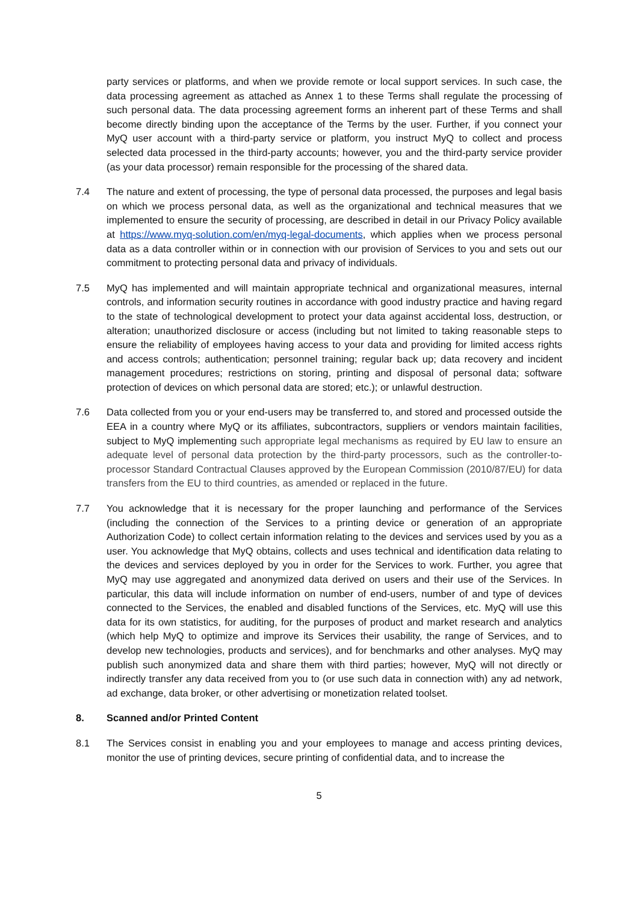party services or platforms, and when we provide remote or local support services. In such case, the data processing agreement as attached as Annex 1 to these Terms shall regulate the processing of such personal data. The data processing agreement forms an inherent part of these Terms and shall become directly binding upon the acceptance of the Terms by the user. Further, if you connect your MyQ user account with a third-party service or platform, you instruct MyQ to collect and process selected data processed in the third-party accounts; however, you and the third-party service provider (as your data processor) remain responsible for the processing of the shared data.
7.4 The nature and extent of processing, the type of personal data processed, the purposes and legal basis on which we process personal data, as well as the organizational and technical measures that we implemented to ensure the security of processing, are described in detail in our Privacy Policy available at https://www.myq-solution.com/en/myq-legal-documents, which applies when we process personal data as a data controller within or in connection with our provision of Services to you and sets out our commitment to protecting personal data and privacy of individuals.
7.5 MyQ has implemented and will maintain appropriate technical and organizational measures, internal controls, and information security routines in accordance with good industry practice and having regard to the state of technological development to protect your data against accidental loss, destruction, or alteration; unauthorized disclosure or access (including but not limited to taking reasonable steps to ensure the reliability of employees having access to your data and providing for limited access rights and access controls; authentication; personnel training; regular back up; data recovery and incident management procedures; restrictions on storing, printing and disposal of personal data; software protection of devices on which personal data are stored; etc.); or unlawful destruction.
7.6 Data collected from you or your end-users may be transferred to, and stored and processed outside the EEA in a country where MyQ or its affiliates, subcontractors, suppliers or vendors maintain facilities, subject to MyQ implementing such appropriate legal mechanisms as required by EU law to ensure an adequate level of personal data protection by the third-party processors, such as the controller-to-processor Standard Contractual Clauses approved by the European Commission (2010/87/EU) for data transfers from the EU to third countries, as amended or replaced in the future.
7.7 You acknowledge that it is necessary for the proper launching and performance of the Services (including the connection of the Services to a printing device or generation of an appropriate Authorization Code) to collect certain information relating to the devices and services used by you as a user. You acknowledge that MyQ obtains, collects and uses technical and identification data relating to the devices and services deployed by you in order for the Services to work. Further, you agree that MyQ may use aggregated and anonymized data derived on users and their use of the Services. In particular, this data will include information on number of end-users, number of and type of devices connected to the Services, the enabled and disabled functions of the Services, etc. MyQ will use this data for its own statistics, for auditing, for the purposes of product and market research and analytics (which help MyQ to optimize and improve its Services their usability, the range of Services, and to develop new technologies, products and services), and for benchmarks and other analyses. MyQ may publish such anonymized data and share them with third parties; however, MyQ will not directly or indirectly transfer any data received from you to (or use such data in connection with) any ad network, ad exchange, data broker, or other advertising or monetization related toolset.
8. Scanned and/or Printed Content
8.1 The Services consist in enabling you and your employees to manage and access printing devices, monitor the use of printing devices, secure printing of confidential data, and to increase the
5